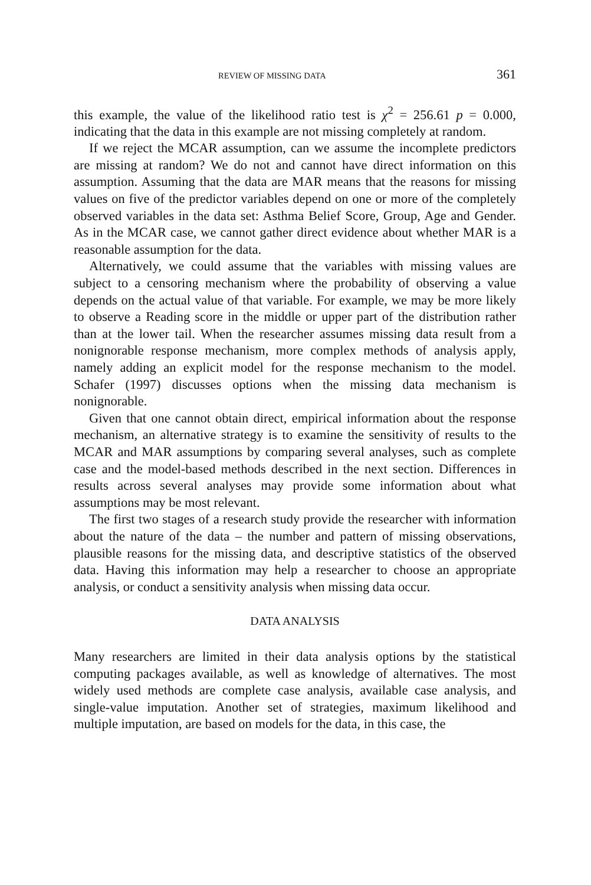REVIEW OF MISSING DATA 361
this example, the value of the likelihood ratio test is χ<sup>2</sup> = 256.61 p = 0.000, indicating that the data in this example are not missing completely at random.
If we reject the MCAR assumption, can we assume the incomplete predictors are missing at random? We do not and cannot have direct information on this assumption. Assuming that the data are MAR means that the reasons for missing values on five of the predictor variables depend on one or more of the completely observed variables in the data set: Asthma Belief Score, Group, Age and Gender. As in the MCAR case, we cannot gather direct evidence about whether MAR is a reasonable assumption for the data.
Alternatively, we could assume that the variables with missing values are subject to a censoring mechanism where the probability of observing a value depends on the actual value of that variable. For example, we may be more likely to observe a Reading score in the middle or upper part of the distribution rather than at the lower tail. When the researcher assumes missing data result from a nonignorable response mechanism, more complex methods of analysis apply, namely adding an explicit model for the response mechanism to the model. Schafer (1997) discusses options when the missing data mechanism is nonignorable.
Given that one cannot obtain direct, empirical information about the response mechanism, an alternative strategy is to examine the sensitivity of results to the MCAR and MAR assumptions by comparing several analyses, such as complete case and the model-based methods described in the next section. Differences in results across several analyses may provide some information about what assumptions may be most relevant.
The first two stages of a research study provide the researcher with information about the nature of the data – the number and pattern of missing observations, plausible reasons for the missing data, and descriptive statistics of the observed data. Having this information may help a researcher to choose an appropriate analysis, or conduct a sensitivity analysis when missing data occur.
DATA ANALYSIS
Many researchers are limited in their data analysis options by the statistical computing packages available, as well as knowledge of alternatives. The most widely used methods are complete case analysis, available case analysis, and single-value imputation. Another set of strategies, maximum likelihood and multiple imputation, are based on models for the data, in this case, the